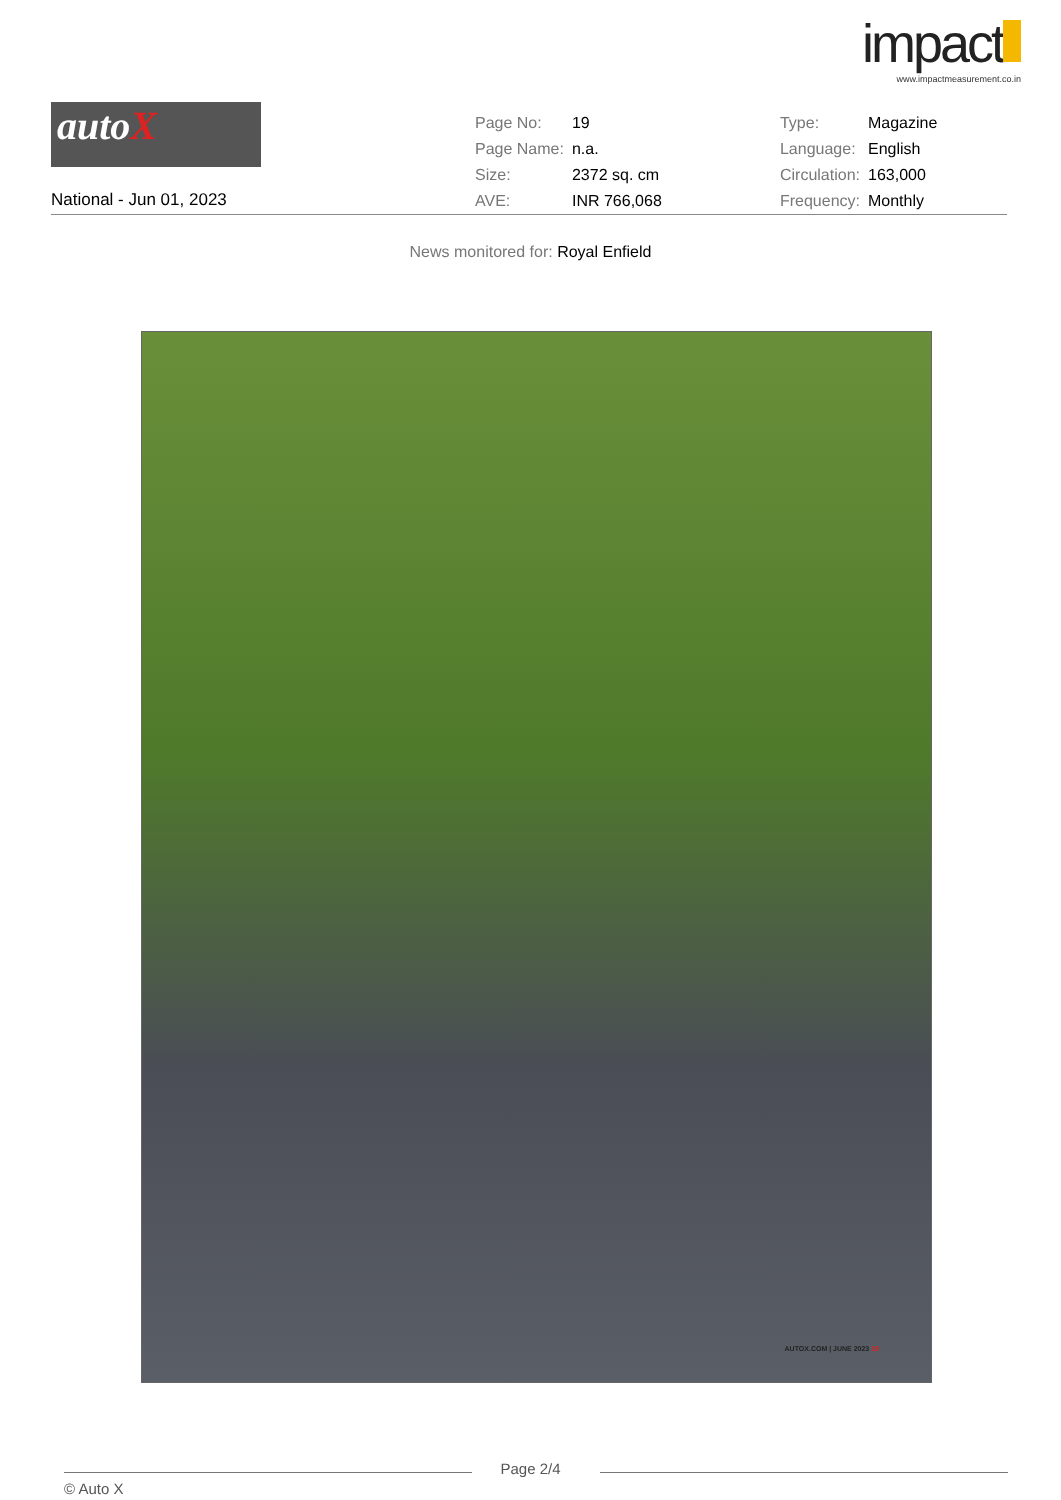impact
www.impactmeasurement.co.in
autoX
National - Jun 01, 2023
| Page No: | 19 | Type: | Magazine |
| Page Name: | n.a. | Language: | English |
| Size: | 2372 sq. cm | Circulation: | 163,000 |
| AVE: | INR 766,068 | Frequency: | Monthly |
News monitored for: Royal Enfield
AUTOX.COM | JUNE 2023 19
Page 2/4
© Auto X